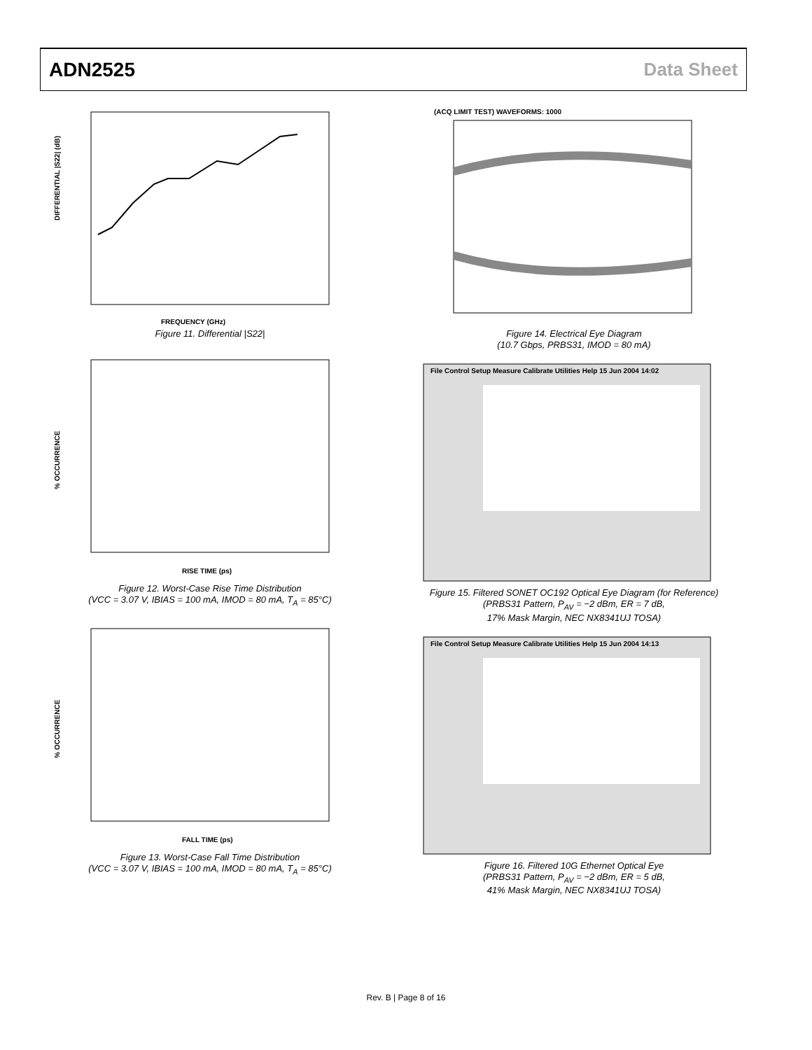ADN2525 Data Sheet
DIFFERENTIAL |S22| (dB)
FREQUENCY (GHz)
Figure 11. Differential |S22|
% OCCURRENCE
RISE TIME (ps)
Figure 12. Worst-Case Rise Time Distribution
(VCC = 3.07 V, IBIAS = 100 mA, IMOD = 80 mA, T<sub>A</sub> = 85°C)
% OCCURRENCE
FALL TIME (ps)
Figure 13. Worst-Case Fall Time Distribution
(VCC = 3.07 V, IBIAS = 100 mA, IMOD = 80 mA, T<sub>A</sub> = 85°C)
(ACQ LIMIT TEST) WAVEFORMS: 1000
Figure 14. Electrical Eye Diagram
(10.7 Gbps, PRBS31, IMOD = 80 mA)
File Control Setup Measure Calibrate Utilities Help 15 Jun 2004 14:02
Figure 15. Filtered SONET OC192 Optical Eye Diagram (for Reference)
(PRBS31 Pattern, P<sub>AV</sub> = −2 dBm, ER = 7 dB,
17% Mask Margin, NEC NX8341UJ TOSA)
File Control Setup Measure Calibrate Utilities Help 15 Jun 2004 14:13
Figure 16. Filtered 10G Ethernet Optical Eye
(PRBS31 Pattern, P<sub>AV</sub> = −2 dBm, ER = 5 dB,
41% Mask Margin, NEC NX8341UJ TOSA)
Rev. B | Page 8 of 16